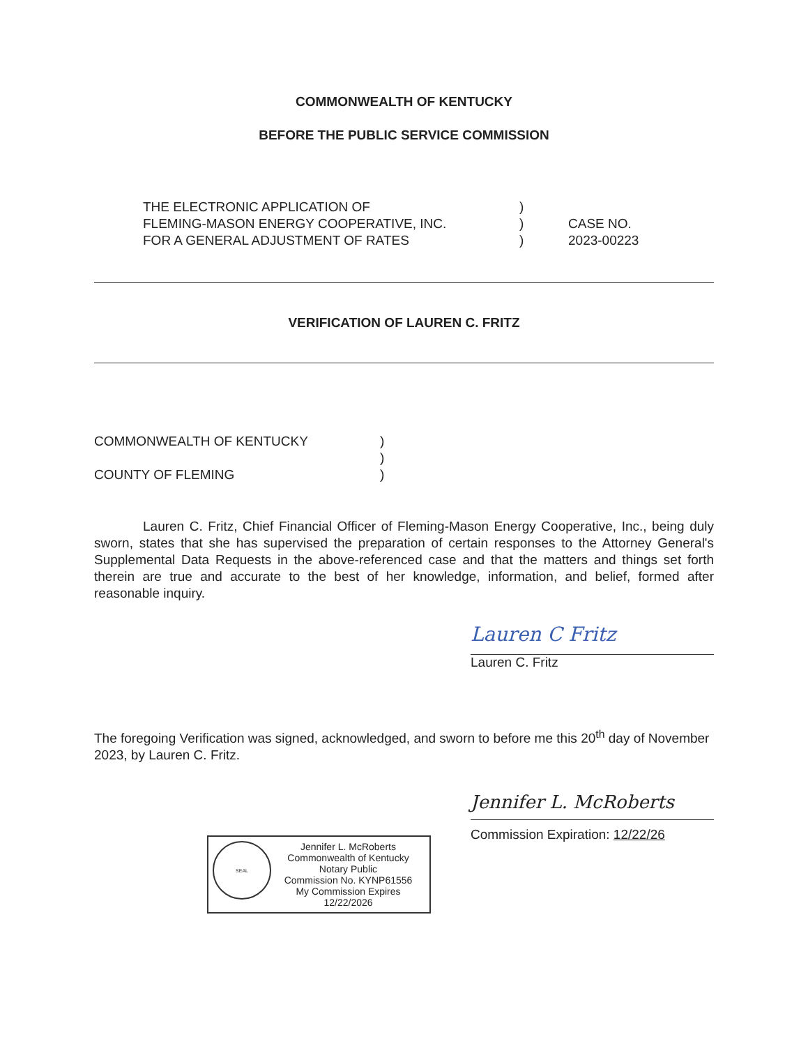COMMONWEALTH OF KENTUCKY
BEFORE THE PUBLIC SERVICE COMMISSION
THE ELECTRONIC APPLICATION OF
FLEMING-MASON ENERGY COOPERATIVE, INC.
FOR A GENERAL ADJUSTMENT OF RATES
)
)
)
CASE NO.
2023-00223
VERIFICATION OF LAUREN C. FRITZ
COMMONWEALTH OF KENTUCKY
COUNTY OF FLEMING
)
)
)
Lauren C. Fritz, Chief Financial Officer of Fleming-Mason Energy Cooperative, Inc., being duly sworn, states that she has supervised the preparation of certain responses to the Attorney General's Supplemental Data Requests in the above-referenced case and that the matters and things set forth therein are true and accurate to the best of her knowledge, information, and belief, formed after reasonable inquiry.
Lauren C Fritz
Lauren C. Fritz
The foregoing Verification was signed, acknowledged, and sworn to before me this 20<sup>th</sup> day of November 2023, by Lauren C. Fritz.
Jennifer L. McRoberts
Commission Expiration: 12/22/26
SEAL
Jennifer L. McRoberts
Commonwealth of Kentucky
Notary Public
Commission No. KYNP61556
My Commission Expires 12/22/2026